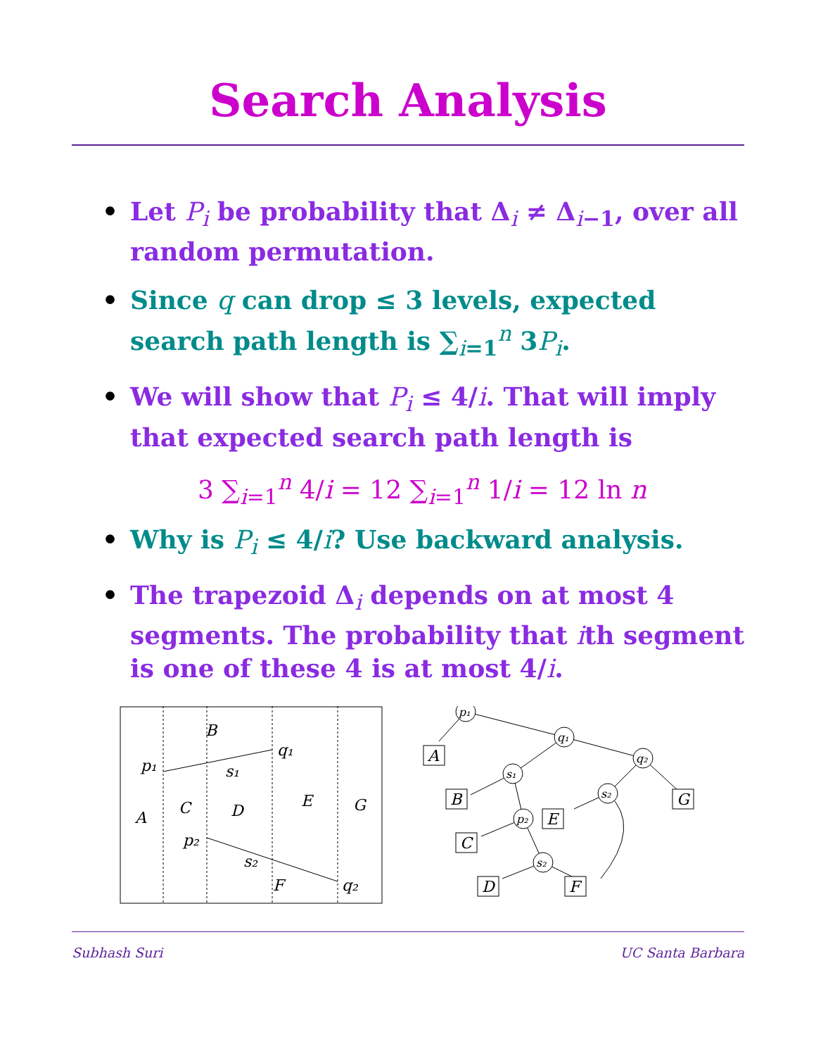Search Analysis
• Let P<sub>i</sub> be probability that Δ<sub>i</sub> ≠ Δ<sub>i−1</sub>, over all random permutation.
• Since q can drop ≤ 3 levels, expected search path length is ∑<sub>i=1</sub><sup>n</sup> 3P<sub>i</sub>.
• We will show that P<sub>i</sub> ≤ 4/i. That will imply that expected search path length is
3 ∑<sub>i=1</sub><sup>n</sup> 4/i = 12 ∑<sub>i=1</sub><sup>n</sup> 1/i = 12 ln n
• Why is P<sub>i</sub> ≤ 4/i? Use backward analysis.
• The trapezoid Δ<sub>i</sub> depends on at most 4 segments. The probability that ith segment is one of these 4 is at most 4/i.
B
p₁
q₁
s₁
A
C
D
E
G
p₂
s₂
F
q₂
p₁
q₁
q₂
s₁
p₂
s₂
s₂
A
B
G
E
C
D
F
Subhash Suri UC Santa Barbara